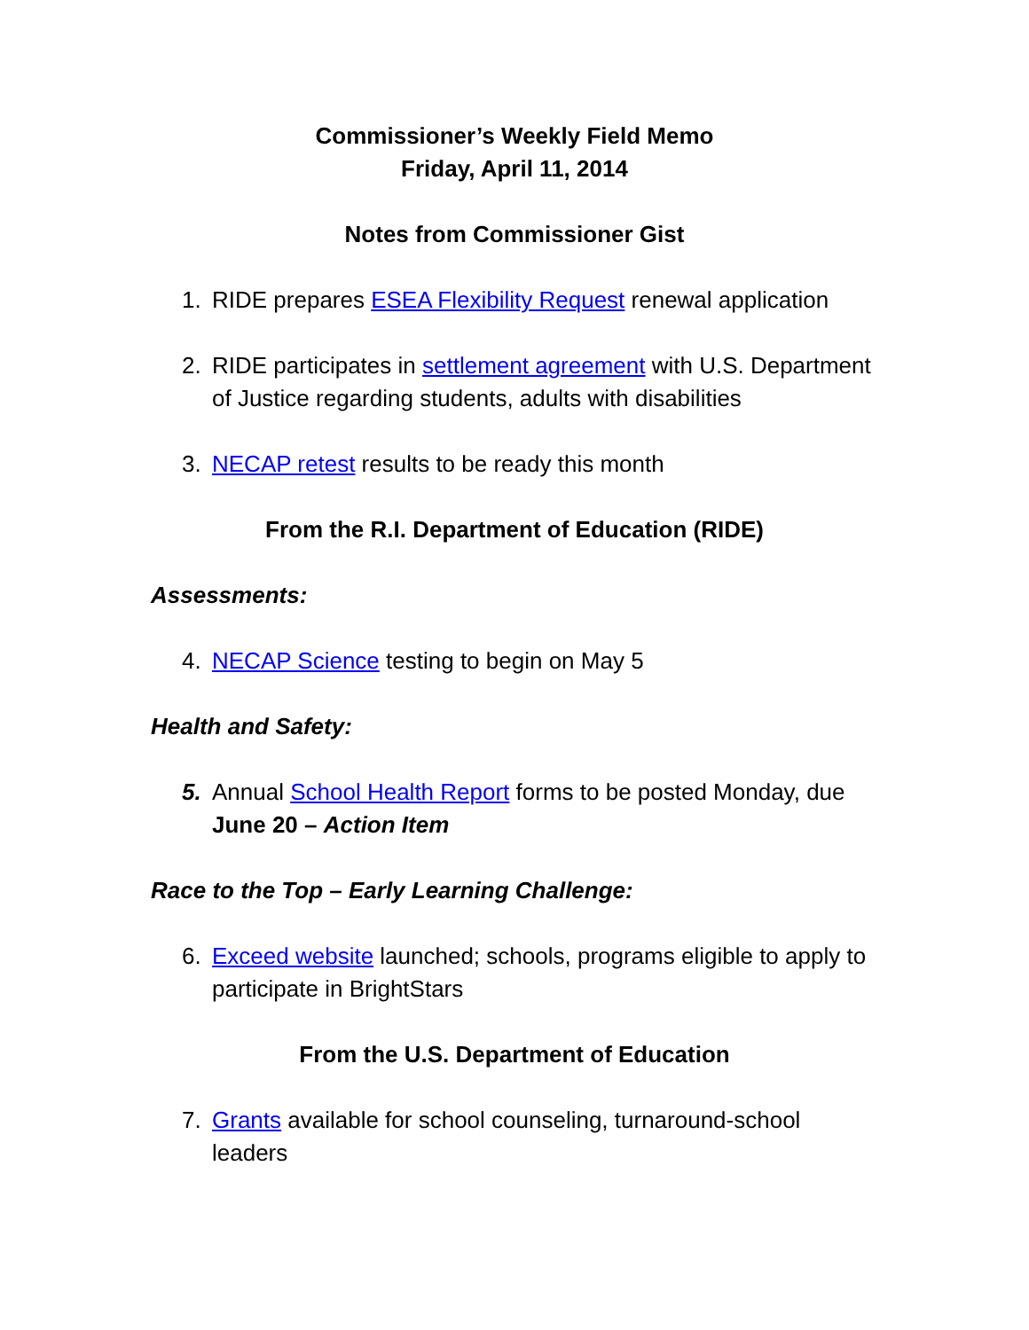Commissioner’s Weekly Field Memo
Friday, April 11, 2014
Notes from Commissioner Gist
1. RIDE prepares ESEA Flexibility Request renewal application
2. RIDE participates in settlement agreement with U.S. Department of Justice regarding students, adults with disabilities
3. NECAP retest results to be ready this month
From the R.I. Department of Education (RIDE)
Assessments:
4. NECAP Science testing to begin on May 5
Health and Safety:
5. Annual School Health Report forms to be posted Monday, due June 20 – Action Item
Race to the Top – Early Learning Challenge:
6. Exceed website launched; schools, programs eligible to apply to participate in BrightStars
From the U.S. Department of Education
7. Grants available for school counseling, turnaround-school leaders